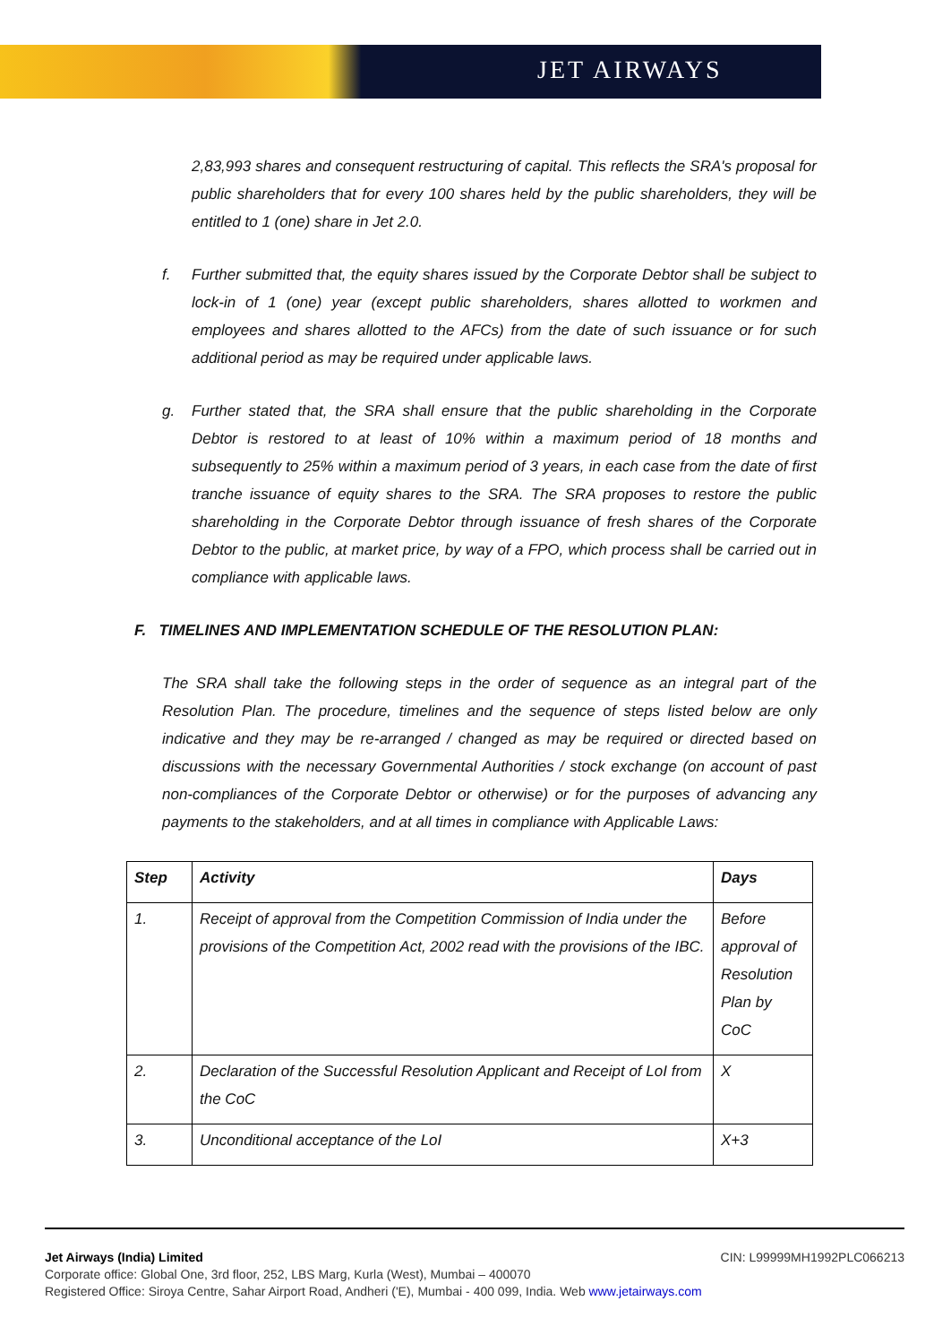JET AIRWAYS
2,83,993 shares and consequent restructuring of capital. This reflects the SRA's proposal for public shareholders that for every 100 shares held by the public shareholders, they will be entitled to 1 (one) share in Jet 2.0.
f. Further submitted that, the equity shares issued by the Corporate Debtor shall be subject to lock-in of 1 (one) year (except public shareholders, shares allotted to workmen and employees and shares allotted to the AFCs) from the date of such issuance or for such additional period as may be required under applicable laws.
g. Further stated that, the SRA shall ensure that the public shareholding in the Corporate Debtor is restored to at least of 10% within a maximum period of 18 months and subsequently to 25% within a maximum period of 3 years, in each case from the date of first tranche issuance of equity shares to the SRA. The SRA proposes to restore the public shareholding in the Corporate Debtor through issuance of fresh shares of the Corporate Debtor to the public, at market price, by way of a FPO, which process shall be carried out in compliance with applicable laws.
F. TIMELINES AND IMPLEMENTATION SCHEDULE OF THE RESOLUTION PLAN:
The SRA shall take the following steps in the order of sequence as an integral part of the Resolution Plan. The procedure, timelines and the sequence of steps listed below are only indicative and they may be re-arranged / changed as may be required or directed based on discussions with the necessary Governmental Authorities / stock exchange (on account of past non-compliances of the Corporate Debtor or otherwise) or for the purposes of advancing any payments to the stakeholders, and at all times in compliance with Applicable Laws:
| Step | Activity | Days |
| --- | --- | --- |
| 1. | Receipt of approval from the Competition Commission of India under the provisions of the Competition Act, 2002 read with the provisions of the IBC. | Before approval of Resolution Plan by CoC |
| 2. | Declaration of the Successful Resolution Applicant and Receipt of LoI from the CoC | X |
| 3. | Unconditional acceptance of the LoI | X+3 |
Jet Airways (India) Limited CIN: L99999MH1992PLC066213
Corporate office: Global One, 3rd floor, 252, LBS Marg, Kurla (West), Mumbai – 400070
Registered Office: Siroya Centre, Sahar Airport Road, Andheri ('E), Mumbai - 400 099, India. Web www.jetairways.com